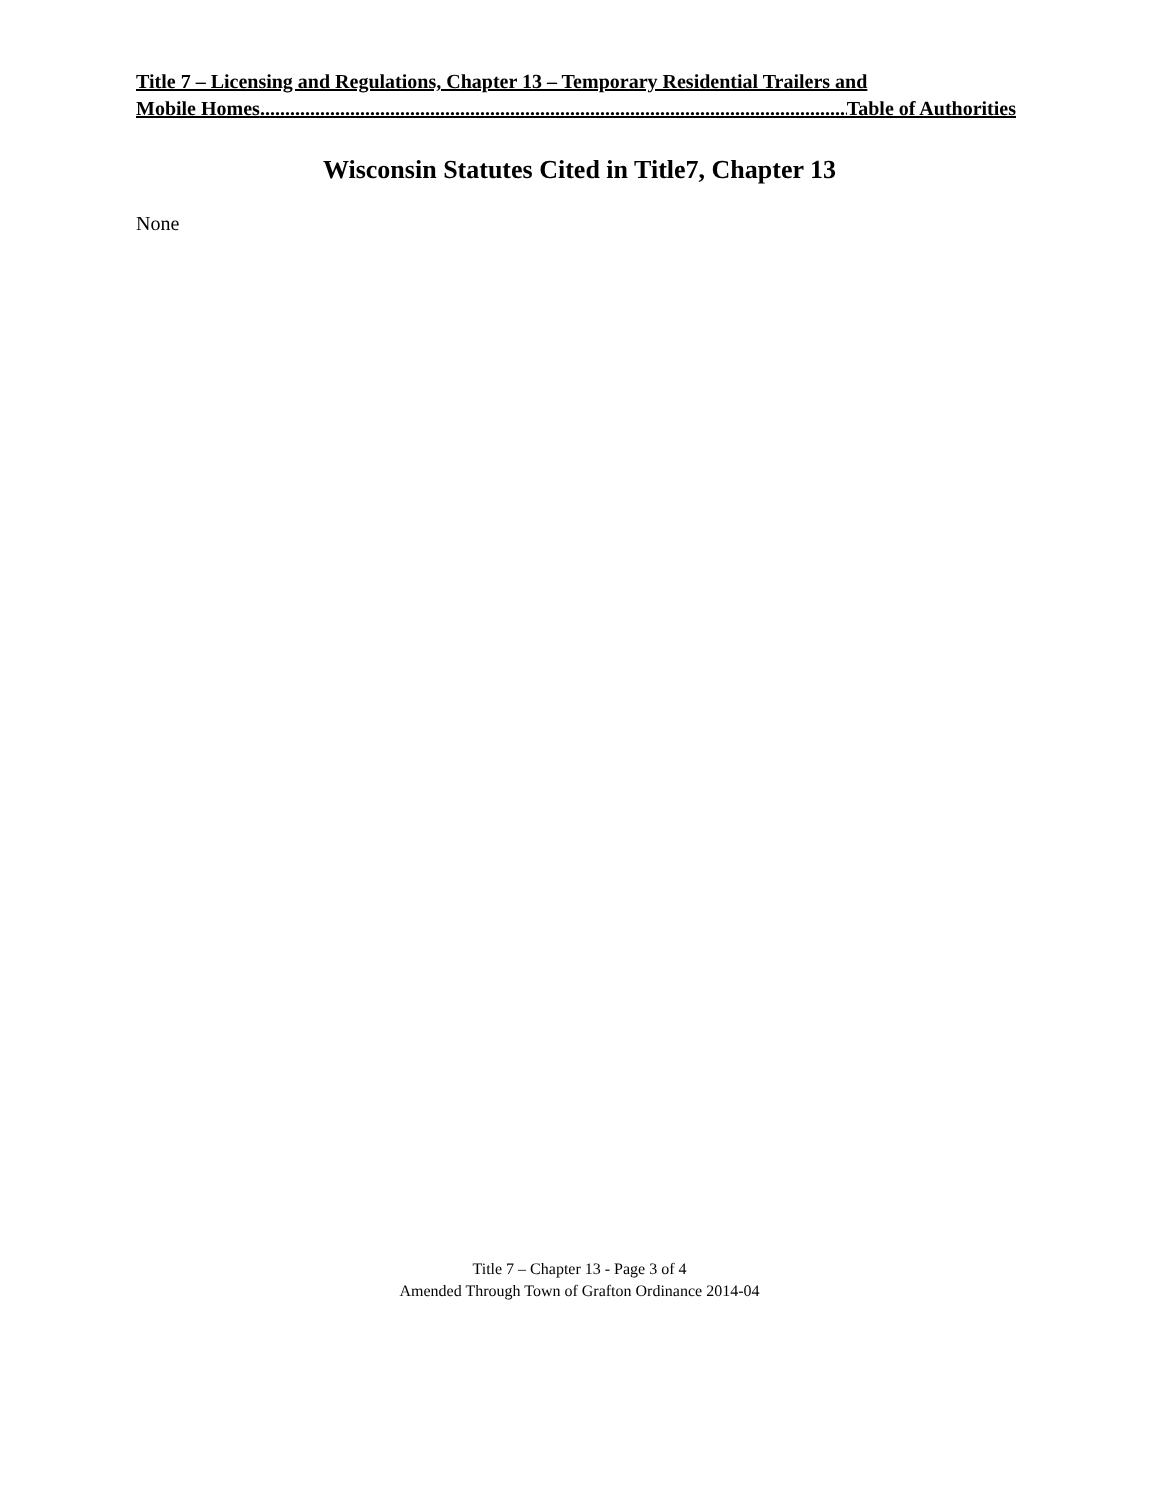Title 7 – Licensing and Regulations, Chapter 13 – Temporary Residential Trailers and
Mobile Homes.............................................................................................................................. Table of Authorities
Wisconsin Statutes Cited in Title7, Chapter 13
None
Title 7 – Chapter 13 - Page 3 of 4
Amended Through Town of Grafton Ordinance 2014-04